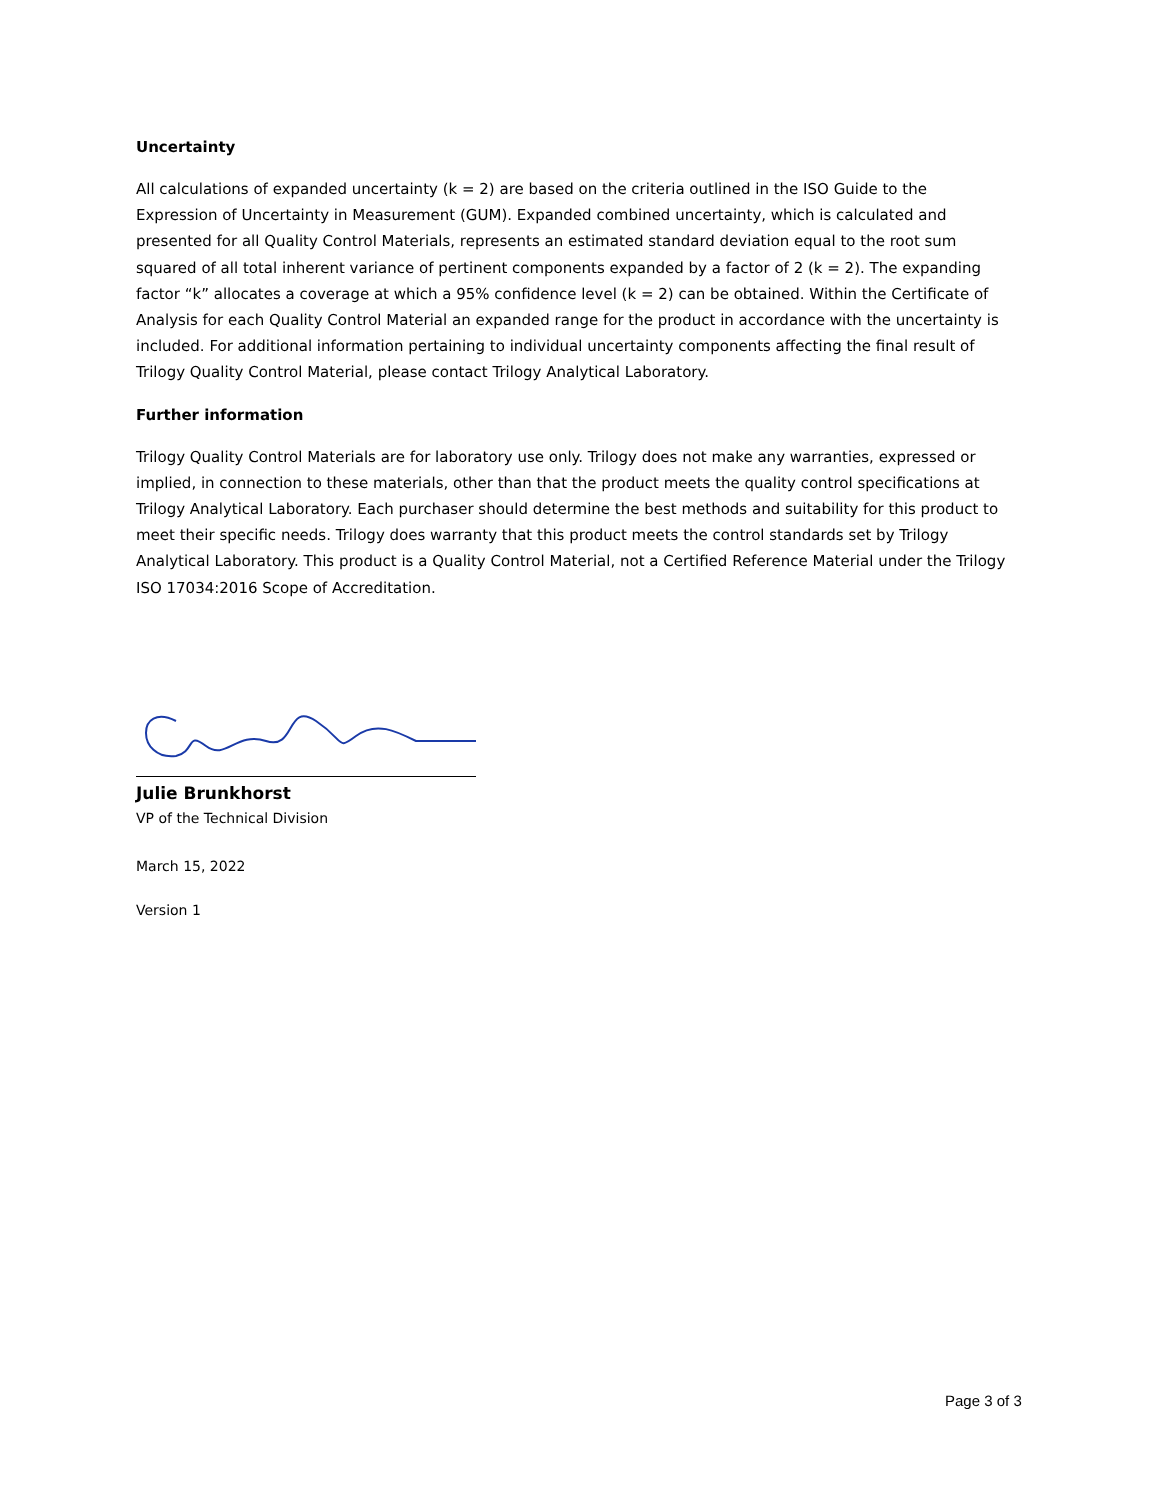Uncertainty
All calculations of expanded uncertainty (k = 2) are based on the criteria outlined in the ISO Guide to the Expression of Uncertainty in Measurement (GUM). Expanded combined uncertainty, which is calculated and presented for all Quality Control Materials, represents an estimated standard deviation equal to the root sum squared of all total inherent variance of pertinent components expanded by a factor of 2 (k = 2). The expanding factor “k” allocates a coverage at which a 95% confidence level (k = 2) can be obtained. Within the Certificate of Analysis for each Quality Control Material an expanded range for the product in accordance with the uncertainty is included. For additional information pertaining to individual uncertainty components affecting the final result of Trilogy Quality Control Material, please contact Trilogy Analytical Laboratory.
Further information
Trilogy Quality Control Materials are for laboratory use only. Trilogy does not make any warranties, expressed or implied, in connection to these materials, other than that the product meets the quality control specifications at Trilogy Analytical Laboratory. Each purchaser should determine the best methods and suitability for this product to meet their specific needs. Trilogy does warranty that this product meets the control standards set by Trilogy Analytical Laboratory. This product is a Quality Control Material, not a Certified Reference Material under the Trilogy ISO 17034:2016 Scope of Accreditation.
Julie Brunkhorst
VP of the Technical Division
March 15, 2022
Version 1
Page 3 of 3